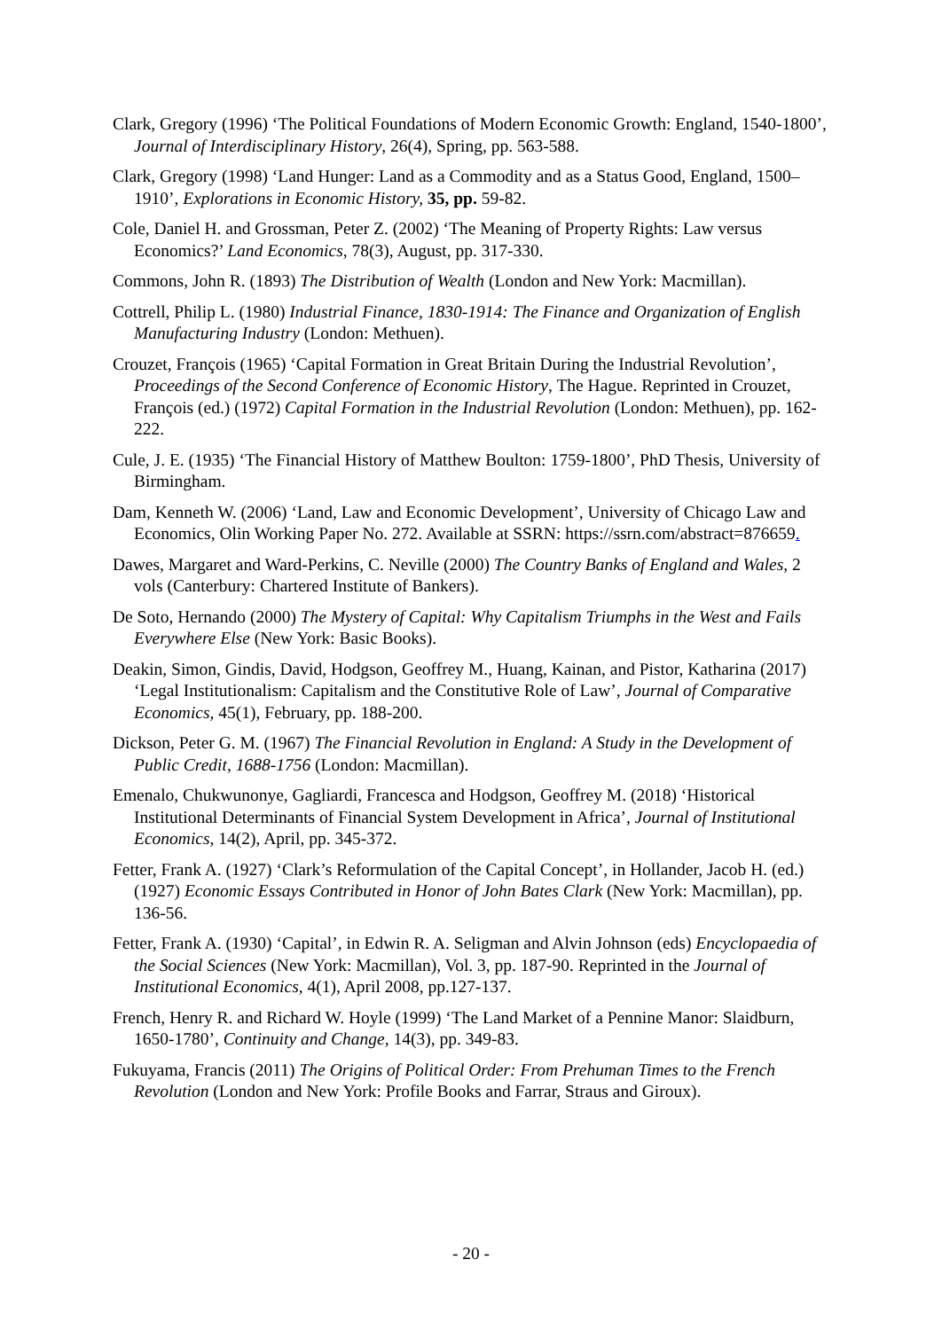Clark, Gregory (1996) ‘The Political Foundations of Modern Economic Growth: England, 1540-1800’, Journal of Interdisciplinary History, 26(4), Spring, pp. 563-588.
Clark, Gregory (1998) ‘Land Hunger: Land as a Commodity and as a Status Good, England, 1500–1910’, Explorations in Economic History, 35, pp. 59-82.
Cole, Daniel H. and Grossman, Peter Z. (2002) ‘The Meaning of Property Rights: Law versus Economics?’ Land Economics, 78(3), August, pp. 317-330.
Commons, John R. (1893) The Distribution of Wealth (London and New York: Macmillan).
Cottrell, Philip L. (1980) Industrial Finance, 1830-1914: The Finance and Organization of English Manufacturing Industry (London: Methuen).
Crouzet, François (1965) ‘Capital Formation in Great Britain During the Industrial Revolution’, Proceedings of the Second Conference of Economic History, The Hague. Reprinted in Crouzet, François (ed.) (1972) Capital Formation in the Industrial Revolution (London: Methuen), pp. 162-222.
Cule, J. E. (1935) ‘The Financial History of Matthew Boulton: 1759-1800’, PhD Thesis, University of Birmingham.
Dam, Kenneth W. (2006) ‘Land, Law and Economic Development’, University of Chicago Law and Economics, Olin Working Paper No. 272. Available at SSRN: https://ssrn.com/abstract=876659.
Dawes, Margaret and Ward-Perkins, C. Neville (2000) The Country Banks of England and Wales, 2 vols (Canterbury: Chartered Institute of Bankers).
De Soto, Hernando (2000) The Mystery of Capital: Why Capitalism Triumphs in the West and Fails Everywhere Else (New York: Basic Books).
Deakin, Simon, Gindis, David, Hodgson, Geoffrey M., Huang, Kainan, and Pistor, Katharina (2017) ‘Legal Institutionalism: Capitalism and the Constitutive Role of Law’, Journal of Comparative Economics, 45(1), February, pp. 188-200.
Dickson, Peter G. M. (1967) The Financial Revolution in England: A Study in the Development of Public Credit, 1688-1756 (London: Macmillan).
Emenalo, Chukwunonye, Gagliardi, Francesca and Hodgson, Geoffrey M. (2018) ‘Historical Institutional Determinants of Financial System Development in Africa’, Journal of Institutional Economics, 14(2), April, pp. 345-372.
Fetter, Frank A. (1927) ‘Clark’s Reformulation of the Capital Concept’, in Hollander, Jacob H. (ed.) (1927) Economic Essays Contributed in Honor of John Bates Clark (New York: Macmillan), pp. 136-56.
Fetter, Frank A. (1930) ‘Capital’, in Edwin R. A. Seligman and Alvin Johnson (eds) Encyclopaedia of the Social Sciences (New York: Macmillan), Vol. 3, pp. 187-90. Reprinted in the Journal of Institutional Economics, 4(1), April 2008, pp.127-137.
French, Henry R. and Richard W. Hoyle (1999) ‘The Land Market of a Pennine Manor: Slaidburn, 1650-1780’, Continuity and Change, 14(3), pp. 349-83.
Fukuyama, Francis (2011) The Origins of Political Order: From Prehuman Times to the French Revolution (London and New York: Profile Books and Farrar, Straus and Giroux).
- 20 -